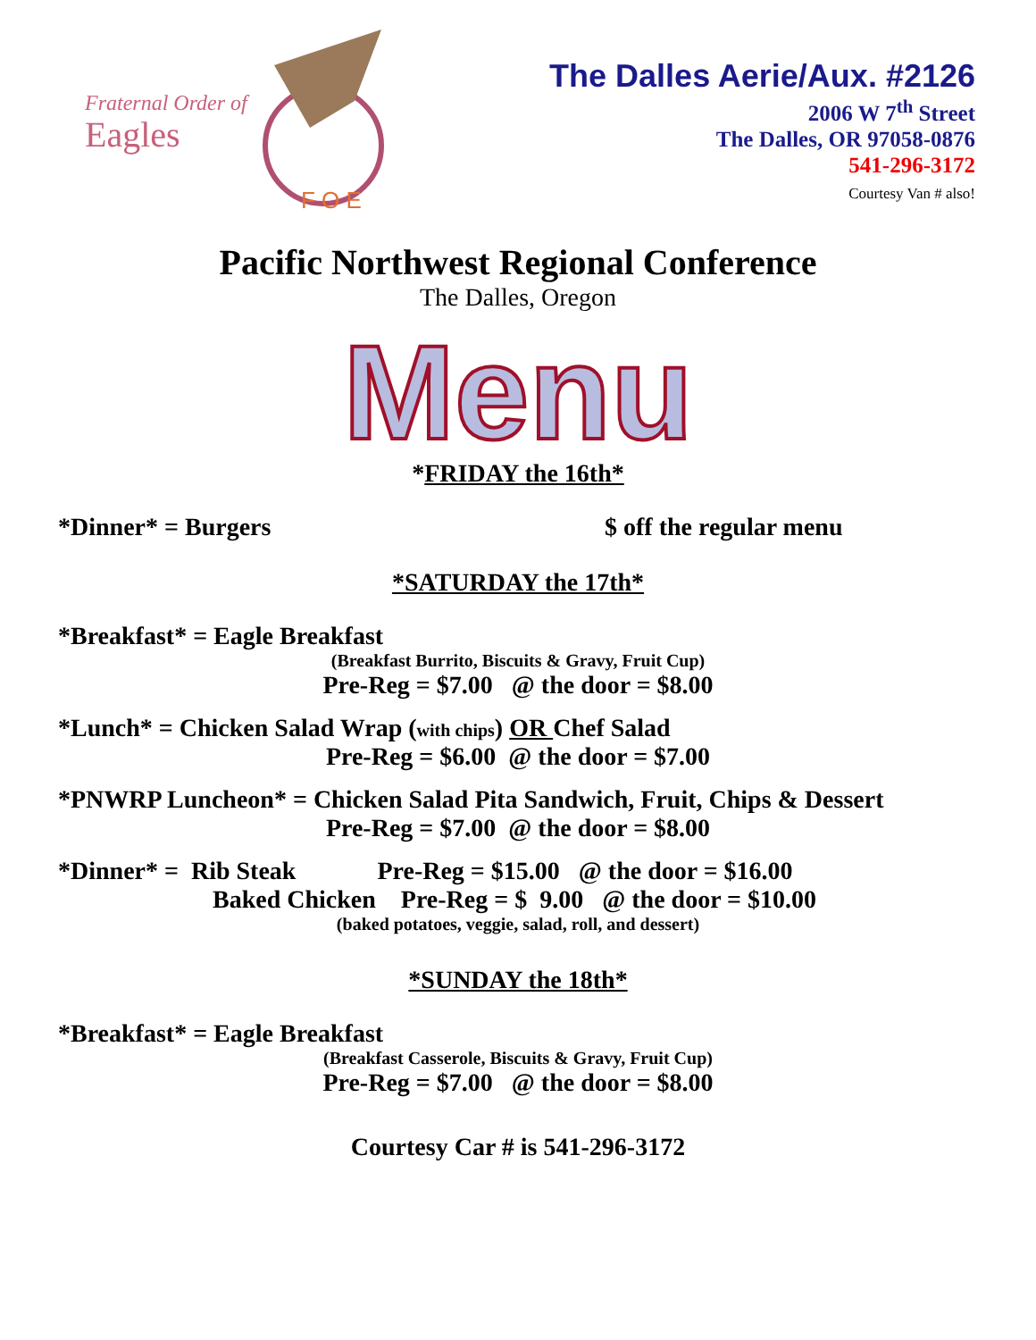Fraternal Order of
Eagles
F O E
The Dalles Aerie/Aux. #2126
2006 W 7<sup>th</sup> Street
The Dalles, OR 97058-0876
541-296-3172
Courtesy Van # also!
Pacific Northwest Regional Conference
The Dalles, Oregon
Menu
*FRIDAY the 16th*
*Dinner* = Burgers $ off the regular menu
*SATURDAY the 17th*
*Breakfast* = Eagle Breakfast
(Breakfast Burrito, Biscuits & Gravy, Fruit Cup)
Pre-Reg = $7.00 @ the door = $8.00
*Lunch* = Chicken Salad Wrap (with chips) OR Chef Salad
Pre-Reg = $6.00 @ the door = $7.00
*PNWRP Luncheon* = Chicken Salad Pita Sandwich, Fruit, Chips & Dessert
Pre-Reg = $7.00 @ the door = $8.00
*Dinner* = Rib Steak Pre-Reg = $15.00 @ the door = $16.00
Baked Chicken Pre-Reg = $ 9.00 @ the door = $10.00
(baked potatoes, veggie, salad, roll, and dessert)
*SUNDAY the 18th*
*Breakfast* = Eagle Breakfast
(Breakfast Casserole, Biscuits & Gravy, Fruit Cup)
Pre-Reg = $7.00 @ the door = $8.00
Courtesy Car # is 541-296-3172